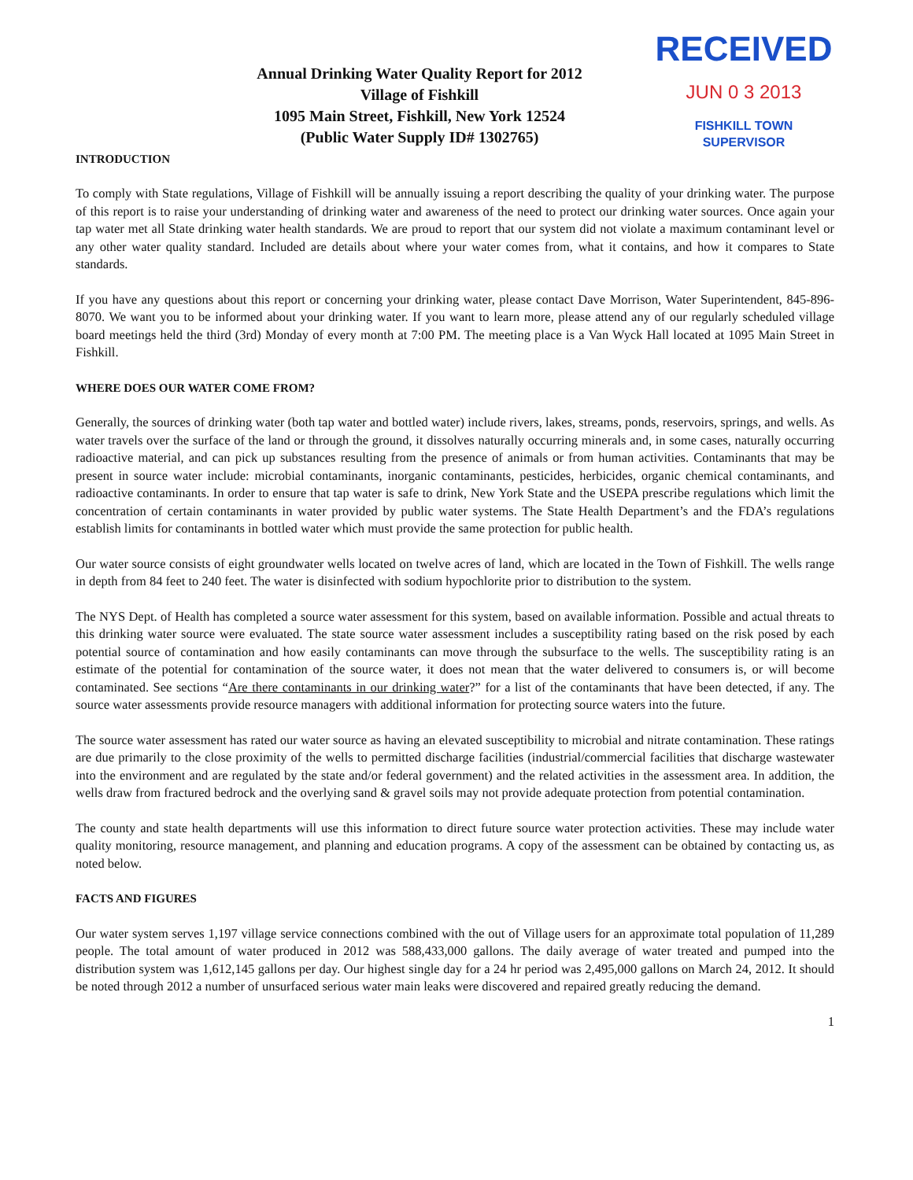Annual Drinking Water Quality Report for 2012
Village of Fishkill
1095 Main Street, Fishkill, New York 12524
(Public Water Supply ID# 1302765)
RECEIVED
JUN 0 3 2013
FISHKILL TOWN
SUPERVISOR
INTRODUCTION
To comply with State regulations, Village of Fishkill will be annually issuing a report describing the quality of your drinking water. The purpose of this report is to raise your understanding of drinking water and awareness of the need to protect our drinking water sources. Once again your tap water met all State drinking water health standards. We are proud to report that our system did not violate a maximum contaminant level or any other water quality standard. Included are details about where your water comes from, what it contains, and how it compares to State standards.
If you have any questions about this report or concerning your drinking water, please contact Dave Morrison, Water Superintendent, 845-896-8070. We want you to be informed about your drinking water. If you want to learn more, please attend any of our regularly scheduled village board meetings held the third (3rd) Monday of every month at 7:00 PM. The meeting place is a Van Wyck Hall located at 1095 Main Street in Fishkill.
WHERE DOES OUR WATER COME FROM?
Generally, the sources of drinking water (both tap water and bottled water) include rivers, lakes, streams, ponds, reservoirs, springs, and wells. As water travels over the surface of the land or through the ground, it dissolves naturally occurring minerals and, in some cases, naturally occurring radioactive material, and can pick up substances resulting from the presence of animals or from human activities. Contaminants that may be present in source water include: microbial contaminants, inorganic contaminants, pesticides, herbicides, organic chemical contaminants, and radioactive contaminants. In order to ensure that tap water is safe to drink, New York State and the USEPA prescribe regulations which limit the concentration of certain contaminants in water provided by public water systems. The State Health Department’s and the FDA’s regulations establish limits for contaminants in bottled water which must provide the same protection for public health.
Our water source consists of eight groundwater wells located on twelve acres of land, which are located in the Town of Fishkill. The wells range in depth from 84 feet to 240 feet. The water is disinfected with sodium hypochlorite prior to distribution to the system.
The NYS Dept. of Health has completed a source water assessment for this system, based on available information. Possible and actual threats to this drinking water source were evaluated. The state source water assessment includes a susceptibility rating based on the risk posed by each potential source of contamination and how easily contaminants can move through the subsurface to the wells. The susceptibility rating is an estimate of the potential for contamination of the source water, it does not mean that the water delivered to consumers is, or will become contaminated. See sections “Are there contaminants in our drinking water?” for a list of the contaminants that have been detected, if any. The source water assessments provide resource managers with additional information for protecting source waters into the future.
The source water assessment has rated our water source as having an elevated susceptibility to microbial and nitrate contamination. These ratings are due primarily to the close proximity of the wells to permitted discharge facilities (industrial/commercial facilities that discharge wastewater into the environment and are regulated by the state and/or federal government) and the related activities in the assessment area. In addition, the wells draw from fractured bedrock and the overlying sand & gravel soils may not provide adequate protection from potential contamination.
The county and state health departments will use this information to direct future source water protection activities. These may include water quality monitoring, resource management, and planning and education programs. A copy of the assessment can be obtained by contacting us, as noted below.
FACTS AND FIGURES
Our water system serves 1,197 village service connections combined with the out of Village users for an approximate total population of 11,289 people. The total amount of water produced in 2012 was 588,433,000 gallons. The daily average of water treated and pumped into the distribution system was 1,612,145 gallons per day. Our highest single day for a 24 hr period was 2,495,000 gallons on March 24, 2012. It should be noted through 2012 a number of unsurfaced serious water main leaks were discovered and repaired greatly reducing the demand.
1